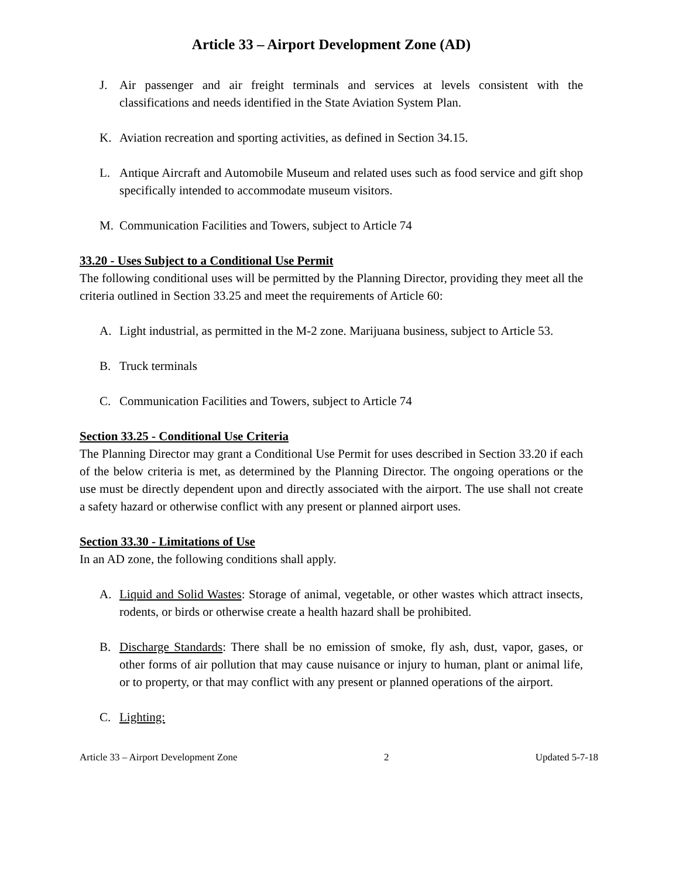Article 33 – Airport Development Zone (AD)
J. Air passenger and air freight terminals and services at levels consistent with the classifications and needs identified in the State Aviation System Plan.
K. Aviation recreation and sporting activities, as defined in Section 34.15.
L. Antique Aircraft and Automobile Museum and related uses such as food service and gift shop specifically intended to accommodate museum visitors.
M. Communication Facilities and Towers, subject to Article 74
33.20 - Uses Subject to a Conditional Use Permit
The following conditional uses will be permitted by the Planning Director, providing they meet all the criteria outlined in Section 33.25 and meet the requirements of Article 60:
A. Light industrial, as permitted in the M-2 zone. Marijuana business, subject to Article 53.
B. Truck terminals
C. Communication Facilities and Towers, subject to Article 74
Section 33.25 - Conditional Use Criteria
The Planning Director may grant a Conditional Use Permit for uses described in Section 33.20 if each of the below criteria is met, as determined by the Planning Director. The ongoing operations or the use must be directly dependent upon and directly associated with the airport. The use shall not create a safety hazard or otherwise conflict with any present or planned airport uses.
Section 33.30 - Limitations of Use
In an AD zone, the following conditions shall apply.
A. Liquid and Solid Wastes: Storage of animal, vegetable, or other wastes which attract insects, rodents, or birds or otherwise create a health hazard shall be prohibited.
B. Discharge Standards: There shall be no emission of smoke, fly ash, dust, vapor, gases, or other forms of air pollution that may cause nuisance or injury to human, plant or animal life, or to property, or that may conflict with any present or planned operations of the airport.
C. Lighting:
Article 33 – Airport Development Zone 2 Updated 5-7-18